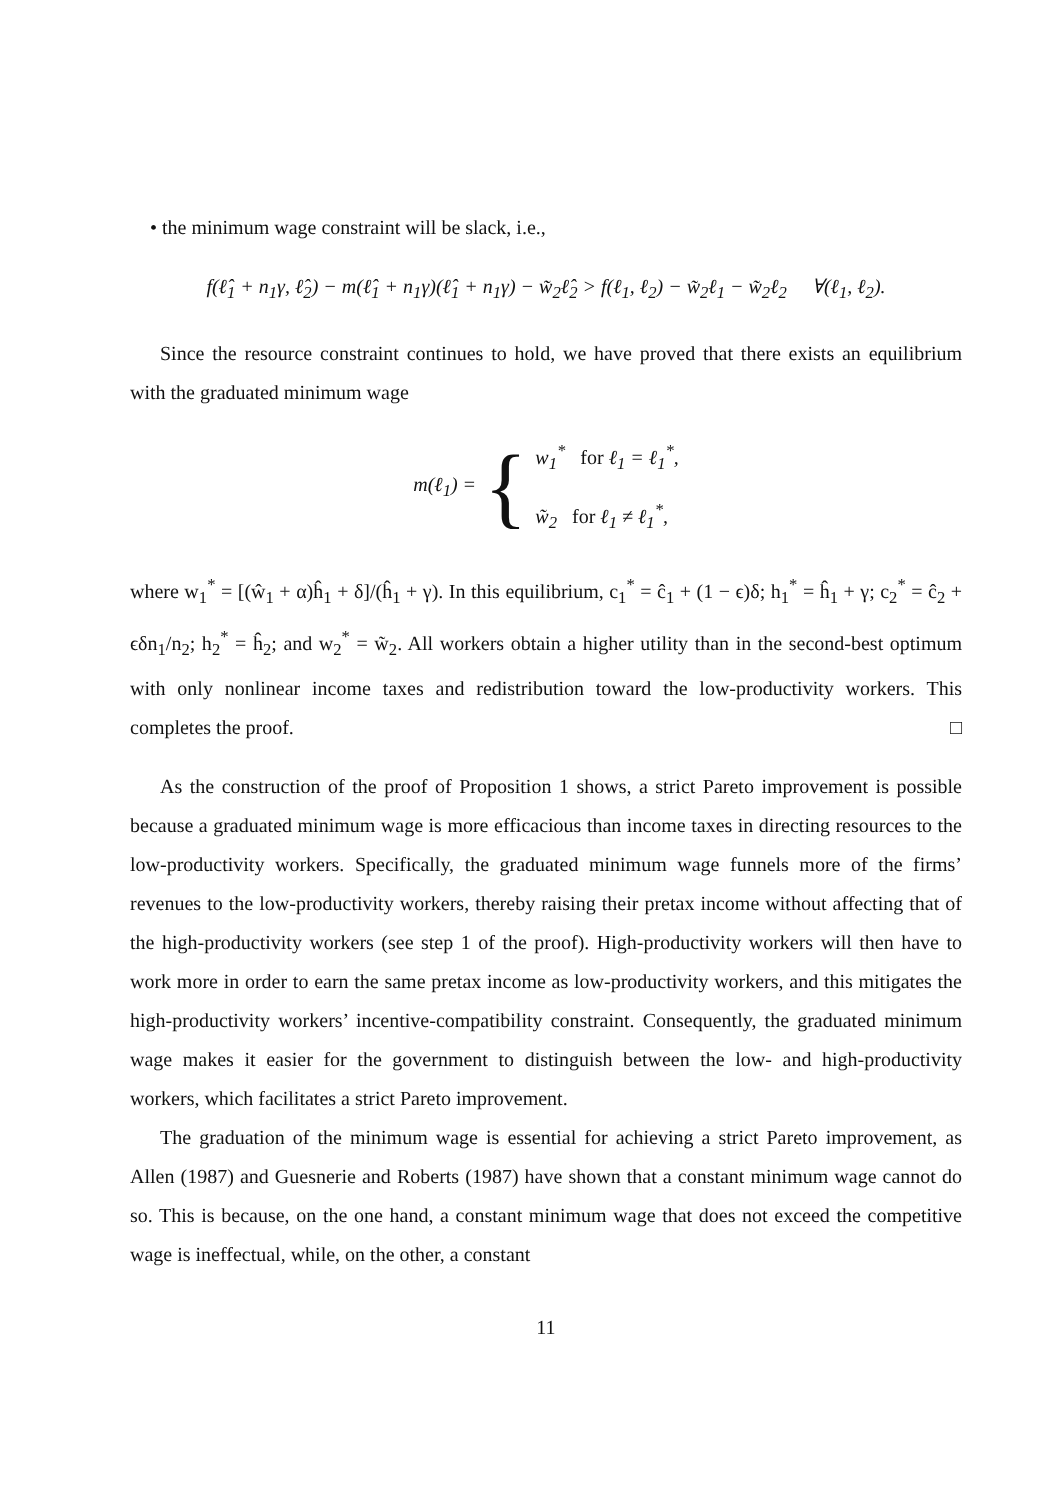• the minimum wage constraint will be slack, i.e.,
f(ℓ̂<sub>1</sub> + n<sub>1</sub>γ, ℓ̂<sub>2</sub>) − m(ℓ̂<sub>1</sub> + n<sub>1</sub>γ)(ℓ̂<sub>1</sub> + n<sub>1</sub>γ) − w̃<sub>2</sub>ℓ̂<sub>2</sub> > f(ℓ<sub>1</sub>, ℓ<sub>2</sub>) − w̃<sub>2</sub>ℓ<sub>1</sub> − w̃<sub>2</sub>ℓ<sub>2</sub> ∀(ℓ<sub>1</sub>, ℓ<sub>2</sub>).
Since the resource constraint continues to hold, we have proved that there exists an equilibrium with the graduated minimum wage
m(ℓ<sub>1</sub>) = {
w<sub>1</sub><sup>*</sup> for ℓ<sub>1</sub> = ℓ<sub>1</sub><sup>*</sup>,
w̃<sub>2</sub> for ℓ<sub>1</sub> ≠ ℓ<sub>1</sub><sup>*</sup>,
where w<sub>1</sub><sup>*</sup> = [(ŵ<sub>1</sub> + α)ĥ<sub>1</sub> + δ]/(ĥ<sub>1</sub> + γ). In this equilibrium, c<sub>1</sub><sup>*</sup> = ĉ<sub>1</sub> + (1 − ϵ)δ; h<sub>1</sub><sup>*</sup> = ĥ<sub>1</sub> + γ; c<sub>2</sub><sup>*</sup> = ĉ<sub>2</sub> + ϵδn<sub>1</sub>/n<sub>2</sub>; h<sub>2</sub><sup>*</sup> = ĥ<sub>2</sub>; and w<sub>2</sub><sup>*</sup> = w̃<sub>2</sub>. All workers obtain a higher utility than in the second-best optimum with only nonlinear income taxes and redistribution toward the low-productivity workers. This completes the proof. □
As the construction of the proof of Proposition 1 shows, a strict Pareto improvement is possible because a graduated minimum wage is more efficacious than income taxes in directing resources to the low-productivity workers. Specifically, the graduated minimum wage funnels more of the firms’ revenues to the low-productivity workers, thereby raising their pretax income without affecting that of the high-productivity workers (see step 1 of the proof). High-productivity workers will then have to work more in order to earn the same pretax income as low-productivity workers, and this mitigates the high-productivity workers’ incentive-compatibility constraint. Consequently, the graduated minimum wage makes it easier for the government to distinguish between the low- and high-productivity workers, which facilitates a strict Pareto improvement.
The graduation of the minimum wage is essential for achieving a strict Pareto improvement, as Allen (1987) and Guesnerie and Roberts (1987) have shown that a constant minimum wage cannot do so. This is because, on the one hand, a constant minimum wage that does not exceed the competitive wage is ineffectual, while, on the other, a constant
11